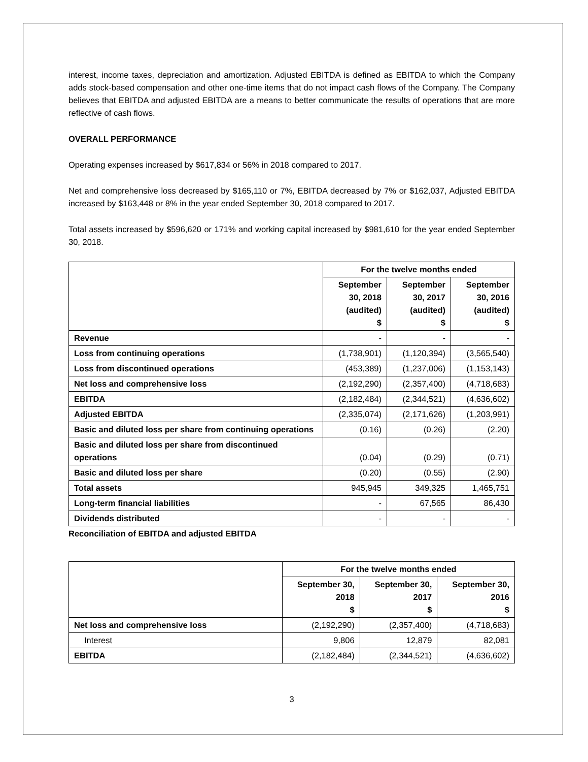interest, income taxes, depreciation and amortization. Adjusted EBITDA is defined as EBITDA to which the Company adds stock-based compensation and other one-time items that do not impact cash flows of the Company. The Company believes that EBITDA and adjusted EBITDA are a means to better communicate the results of operations that are more reflective of cash flows.
OVERALL PERFORMANCE
Operating expenses increased by $617,834 or 56% in 2018 compared to 2017.
Net and comprehensive loss decreased by $165,110 or 7%, EBITDA decreased by 7% or $162,037, Adjusted EBITDA increased by $163,448 or 8% in the year ended September 30, 2018 compared to 2017.
Total assets increased by $596,620 or 171% and working capital increased by $981,610 for the year ended September 30, 2018.
| | For the twelve months ended | | |
| --- | --- | --- | --- |
| | September 30, 2018 (audited) $ | September 30, 2017 (audited) $ | September 30, 2016 (audited) $ |
| Revenue | - | - | - |
| Loss from continuing operations | (1,738,901) | (1,120,394) | (3,565,540) |
| Loss from discontinued operations | (453,389) | (1,237,006) | (1,153,143) |
| Net loss and comprehensive loss | (2,192,290) | (2,357,400) | (4,718,683) |
| EBITDA | (2,182,484) | (2,344,521) | (4,636,602) |
| Adjusted EBITDA | (2,335,074) | (2,171,626) | (1,203,991) |
| Basic and diluted loss per share from continuing operations | (0.16) | (0.26) | (2.20) |
| Basic and diluted loss per share from discontinued operations | (0.04) | (0.29) | (0.71) |
| Basic and diluted loss per share | (0.20) | (0.55) | (2.90) |
| Total assets | 945,945 | 349,325 | 1,465,751 |
| Long-term financial liabilities | - | 67,565 | 86,430 |
| Dividends distributed | - | - | - |
Reconciliation of EBITDA and adjusted EBITDA
| | For the twelve months ended | | |
| --- | --- | --- | --- |
| | September 30, 2018 $ | September 30, 2017 $ | September 30, 2016 $ |
| Net loss and comprehensive loss | (2,192,290) | (2,357,400) | (4,718,683) |
| Interest | 9,806 | 12,879 | 82,081 |
| EBITDA | (2,182,484) | (2,344,521) | (4,636,602) |
3